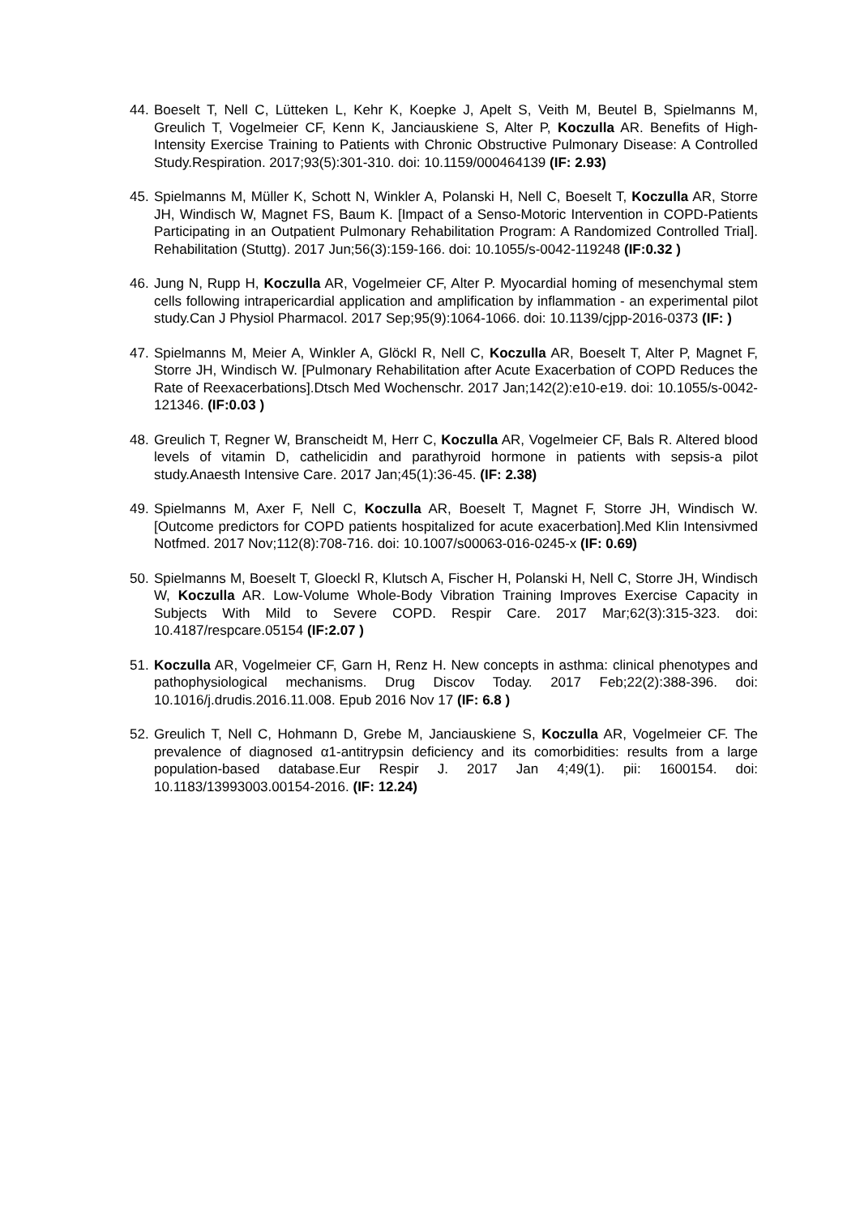44. Boeselt T, Nell C, Lütteken L, Kehr K, Koepke J, Apelt S, Veith M, Beutel B, Spielmanns M, Greulich T, Vogelmeier CF, Kenn K, Janciauskiene S, Alter P, Koczulla AR. Benefits of High-Intensity Exercise Training to Patients with Chronic Obstructive Pulmonary Disease: A Controlled Study.Respiration. 2017;93(5):301-310. doi: 10.1159/000464139 (IF: 2.93)
45. Spielmanns M, Müller K, Schott N, Winkler A, Polanski H, Nell C, Boeselt T, Koczulla AR, Storre JH, Windisch W, Magnet FS, Baum K. [Impact of a Senso-Motoric Intervention in COPD-Patients Participating in an Outpatient Pulmonary Rehabilitation Program: A Randomized Controlled Trial]. Rehabilitation (Stuttg). 2017 Jun;56(3):159-166. doi: 10.1055/s-0042-119248 (IF:0.32 )
46. Jung N, Rupp H, Koczulla AR, Vogelmeier CF, Alter P. Myocardial homing of mesenchymal stem cells following intrapericardial application and amplification by inflammation - an experimental pilot study.Can J Physiol Pharmacol. 2017 Sep;95(9):1064-1066. doi: 10.1139/cjpp-2016-0373 (IF: )
47. Spielmanns M, Meier A, Winkler A, Glöckl R, Nell C, Koczulla AR, Boeselt T, Alter P, Magnet F, Storre JH, Windisch W. [Pulmonary Rehabilitation after Acute Exacerbation of COPD Reduces the Rate of Reexacerbations].Dtsch Med Wochenschr. 2017 Jan;142(2):e10-e19. doi: 10.1055/s-0042-121346. (IF:0.03 )
48. Greulich T, Regner W, Branscheidt M, Herr C, Koczulla AR, Vogelmeier CF, Bals R. Altered blood levels of vitamin D, cathelicidin and parathyroid hormone in patients with sepsis-a pilot study.Anaesth Intensive Care. 2017 Jan;45(1):36-45. (IF: 2.38)
49. Spielmanns M, Axer F, Nell C, Koczulla AR, Boeselt T, Magnet F, Storre JH, Windisch W. [Outcome predictors for COPD patients hospitalized for acute exacerbation].Med Klin Intensivmed Notfmed. 2017 Nov;112(8):708-716. doi: 10.1007/s00063-016-0245-x (IF: 0.69)
50. Spielmanns M, Boeselt T, Gloeckl R, Klutsch A, Fischer H, Polanski H, Nell C, Storre JH, Windisch W, Koczulla AR. Low-Volume Whole-Body Vibration Training Improves Exercise Capacity in Subjects With Mild to Severe COPD. Respir Care. 2017 Mar;62(3):315-323. doi: 10.4187/respcare.05154 (IF:2.07 )
51. Koczulla AR, Vogelmeier CF, Garn H, Renz H. New concepts in asthma: clinical phenotypes and pathophysiological mechanisms. Drug Discov Today. 2017 Feb;22(2):388-396. doi: 10.1016/j.drudis.2016.11.008. Epub 2016 Nov 17 (IF: 6.8 )
52. Greulich T, Nell C, Hohmann D, Grebe M, Janciauskiene S, Koczulla AR, Vogelmeier CF. The prevalence of diagnosed α1-antitrypsin deficiency and its comorbidities: results from a large population-based database.Eur Respir J. 2017 Jan 4;49(1). pii: 1600154. doi: 10.1183/13993003.00154-2016. (IF: 12.24)